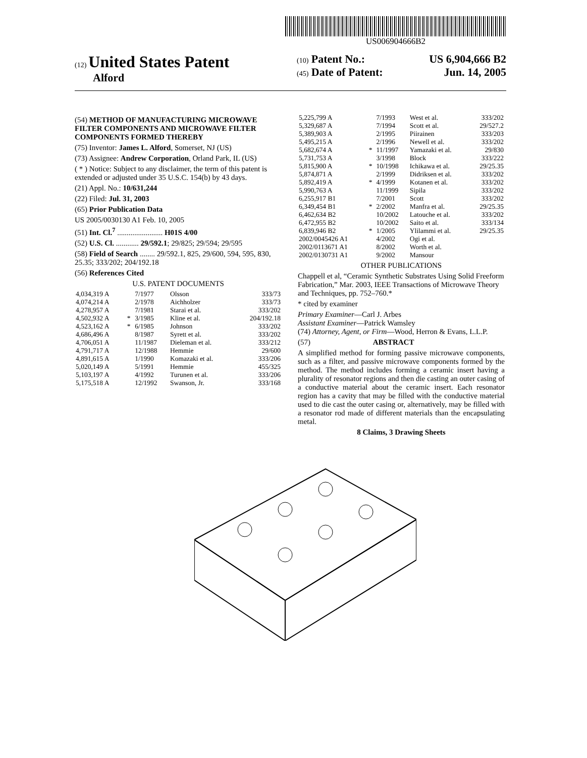US006904666B2
(12) United States Patent
Alford
(10) Patent No.: US 6,904,666 B2
(45) Date of Patent: Jun. 14, 2005
(54) METHOD OF MANUFACTURING MICROWAVE FILTER COMPONENTS AND MICROWAVE FILTER COMPONENTS FORMED THEREBY
(75) Inventor: James L. Alford, Somerset, NJ (US)
(73) Assignee: Andrew Corporation, Orland Park, IL (US)
( * ) Notice: Subject to any disclaimer, the term of this patent is extended or adjusted under 35 U.S.C. 154(b) by 43 days.
(21) Appl. No.: 10/631,244
(22) Filed: Jul. 31, 2003
(65) Prior Publication Data
US 2005/0030130 A1 Feb. 10, 2005
(51) Int. Cl.<sup>7</sup> ........................ H01S 4/00
(52) U.S. Cl. ............ 29/592.1; 29/825; 29/594; 29/595
(58) Field of Search ........ 29/592.1, 825, 29/600, 594, 595, 830, 25.35; 333/202; 204/192.18
(56) References Cited
U.S. PATENT DOCUMENTS
| 4,034,319 A | | 7/1977 | Olsson | 333/73 |
| 4,074,214 A | | 2/1978 | Aichholzer | 333/73 |
| 4,278,957 A | | 7/1981 | Starai et al. | 333/202 |
| 4,502,932 A | * | 3/1985 | Kline et al. | 204/192.18 |
| 4,523,162 A | * | 6/1985 | Johnson | 333/202 |
| 4,686,496 A | | 8/1987 | Syrett et al. | 333/202 |
| 4,706,051 A | | 11/1987 | Dieleman et al. | 333/212 |
| 4,791,717 A | | 12/1988 | Hemmie | 29/600 |
| 4,891,615 A | | 1/1990 | Komazaki et al. | 333/206 |
| 5,020,149 A | | 5/1991 | Hemmie | 455/325 |
| 5,103,197 A | | 4/1992 | Turunen et al. | 333/206 |
| 5,175,518 A | | 12/1992 | Swanson, Jr. | 333/168 |
| 5,225,799 A | | 7/1993 | West et al. | 333/202 |
| 5,329,687 A | | 7/1994 | Scott et al. | 29/527.2 |
| 5,389,903 A | | 2/1995 | Piirainen | 333/203 |
| 5,495,215 A | | 2/1996 | Newell et al. | 333/202 |
| 5,682,674 A | * | 11/1997 | Yamazaki et al. | 29/830 |
| 5,731,753 A | | 3/1998 | Block | 333/222 |
| 5,815,900 A | * | 10/1998 | Ichikawa et al. | 29/25.35 |
| 5,874,871 A | | 2/1999 | Didriksen et al. | 333/202 |
| 5,892,419 A | * | 4/1999 | Kotanen et al. | 333/202 |
| 5,990,763 A | | 11/1999 | Sipila | 333/202 |
| 6,255,917 B1 | | 7/2001 | Scott | 333/202 |
| 6,349,454 B1 | * | 2/2002 | Manfra et al. | 29/25.35 |
| 6,462,634 B2 | | 10/2002 | Latouche et al. | 333/202 |
| 6,472,955 B2 | | 10/2002 | Saito et al. | 333/134 |
| 6,839,946 B2 | * | 1/2005 | Ylilammi et al. | 29/25.35 |
| 2002/0045426 A1 | | 4/2002 | Ogi et al. | |
| 2002/0113671 A1 | | 8/2002 | Worth et al. | |
| 2002/0130731 A1 | | 9/2002 | Mansour | |
OTHER PUBLICATIONS
Chappell et al, “Ceramic Synthetic Substrates Using Solid Freeform Fabrication,” Mar. 2003, IEEE Transactions of Microwave Theory and Techniques, pp. 752–760.*
* cited by examiner
Primary Examiner—Carl J. Arbes
Assistant Examiner—Patrick Wamsley
(74) Attorney, Agent, or Firm—Wood, Herron & Evans, L.L.P.
(57) ABSTRACT
A simplified method for forming passive microwave components, such as a filter, and passive microwave components formed by the method. The method includes forming a ceramic insert having a plurality of resonator regions and then die casting an outer casing of a conductive material about the ceramic insert. Each resonator region has a cavity that may be filled with the conductive material used to die cast the outer casing or, alternatively, may be filled with a resonator rod made of different materials than the encapsulating metal.
8 Claims, 3 Drawing Sheets